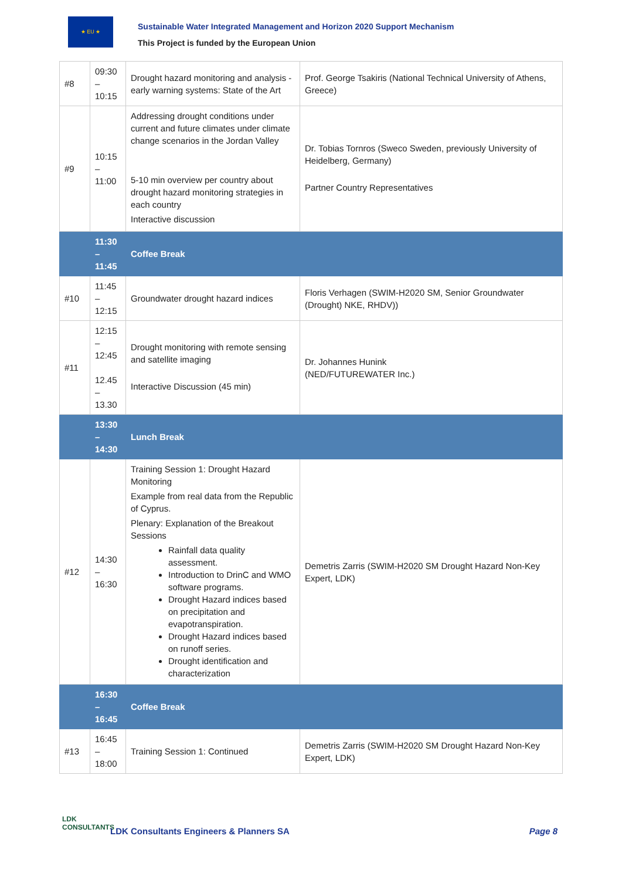★ EU ★
Sustainable Water Integrated Management and Horizon 2020 Support Mechanism
This Project is funded by the European Union
| #8 | 09:30 – 10:15 | Drought hazard monitoring and analysis - early warning systems: State of the Art | Prof. George Tsakiris (National Technical University of Athens, Greece) |
| #9 | 10:15 – 11:00 | Addressing drought conditions under current and future climates under climate change scenarios in the Jordan Valley 5-10 min overview per country about drought hazard monitoring strategies in each country Interactive discussion | Dr. Tobias Tornros (Sweco Sweden, previously University of Heidelberg, Germany) Partner Country Representatives |
| | 11:30 – 11:45 | Coffee Break | |
| #10 | 11:45 – 12:15 | Groundwater drought hazard indices | Floris Verhagen (SWIM-H2020 SM, Senior Groundwater (Drought) NKE, RHDV)) |
| #11 | 12:15 – 12:45 12.45 – 13.30 | Drought monitoring with remote sensing and satellite imaging Interactive Discussion (45 min) | Dr. Johannes Hunink (NED/FUTUREWATER Inc.) |
| | 13:30 – 14:30 | Lunch Break | |
| #12 | 14:30 – 16:30 | Training Session 1: Drought Hazard Monitoring Example from real data from the Republic of Cyprus. Plenary: Explanation of the Breakout Sessions Rainfall data quality assessment. Introduction to DrinC and WMO software programs. Drought Hazard indices based on precipitation and evapotranspiration. Drought Hazard indices based on runoff series. Drought identification and characterization | Demetris Zarris (SWIM-H2020 SM Drought Hazard Non-Key Expert, LDK) |
| | 16:30 – 16:45 | Coffee Break | |
| #13 | 16:45 – 18:00 | Training Session 1: Continued | Demetris Zarris (SWIM-H2020 SM Drought Hazard Non-Key Expert, LDK) |
LDK
CONSULTANTS
LDK Consultants Engineers & Planners SA
Page 8